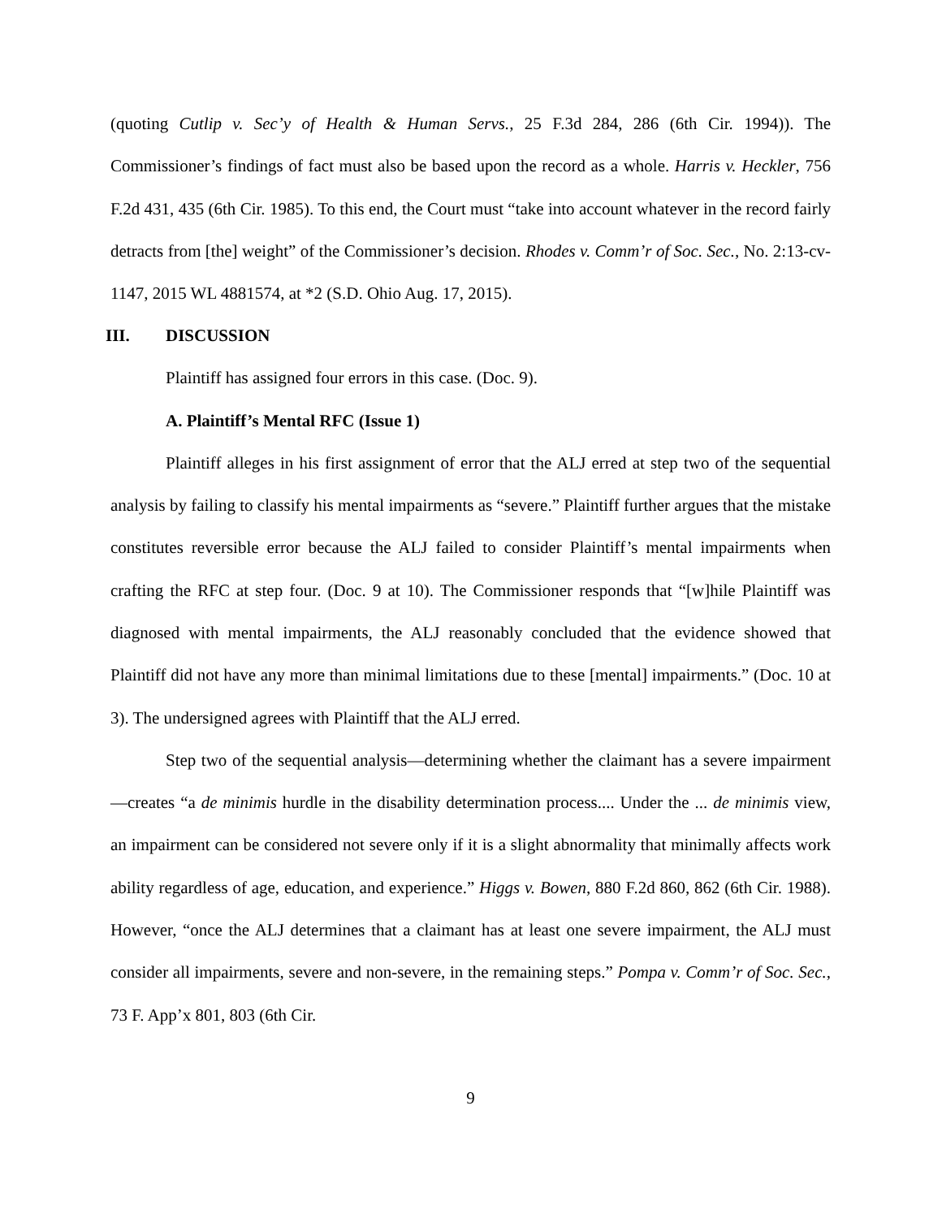(quoting Cutlip v. Sec’y of Health & Human Servs., 25 F.3d 284, 286 (6th Cir. 1994)). The Commissioner’s findings of fact must also be based upon the record as a whole. Harris v. Heckler, 756 F.2d 431, 435 (6th Cir. 1985). To this end, the Court must “take into account whatever in the record fairly detracts from [the] weight” of the Commissioner’s decision. Rhodes v. Comm’r of Soc. Sec., No. 2:13-cv-1147, 2015 WL 4881574, at *2 (S.D. Ohio Aug. 17, 2015).
III. DISCUSSION
Plaintiff has assigned four errors in this case. (Doc. 9).
A. Plaintiff’s Mental RFC (Issue 1)
Plaintiff alleges in his first assignment of error that the ALJ erred at step two of the sequential analysis by failing to classify his mental impairments as “severe.” Plaintiff further argues that the mistake constitutes reversible error because the ALJ failed to consider Plaintiff’s mental impairments when crafting the RFC at step four. (Doc. 9 at 10). The Commissioner responds that “[w]hile Plaintiff was diagnosed with mental impairments, the ALJ reasonably concluded that the evidence showed that Plaintiff did not have any more than minimal limitations due to these [mental] impairments.” (Doc. 10 at 3). The undersigned agrees with Plaintiff that the ALJ erred.
Step two of the sequential analysis—determining whether the claimant has a severe impairment—creates “a de minimis hurdle in the disability determination process.... Under the ... de minimis view, an impairment can be considered not severe only if it is a slight abnormality that minimally affects work ability regardless of age, education, and experience.” Higgs v. Bowen, 880 F.2d 860, 862 (6th Cir. 1988). However, “once the ALJ determines that a claimant has at least one severe impairment, the ALJ must consider all impairments, severe and non-severe, in the remaining steps.” Pompa v. Comm’r of Soc. Sec., 73 F. App’x 801, 803 (6th Cir.
9